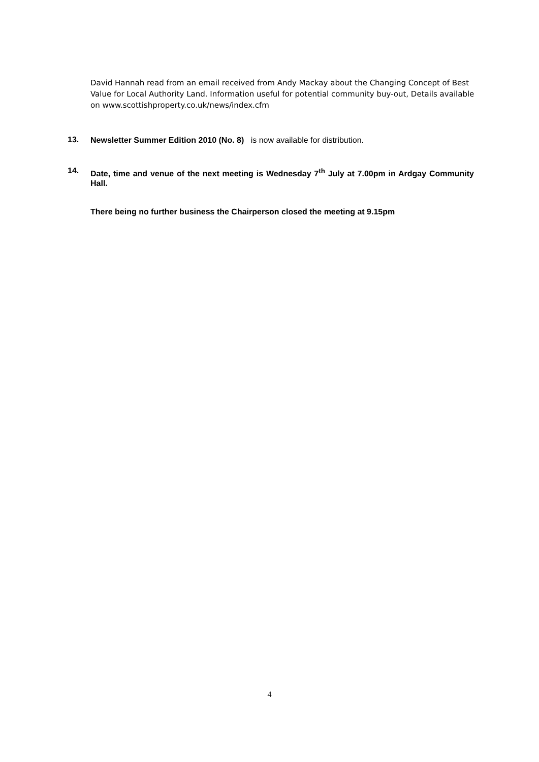David Hannah read from an email received from Andy Mackay about the Changing Concept of Best Value for Local Authority Land. Information useful for potential community buy-out, Details available on www.scottishproperty.co.uk/news/index.cfm
13. Newsletter Summer Edition 2010 (No. 8) is now available for distribution.
14. Date, time and venue of the next meeting is Wednesday 7<sup>th</sup> July at 7.00pm in Ardgay Community Hall.
There being no further business the Chairperson closed the meeting at 9.15pm
4